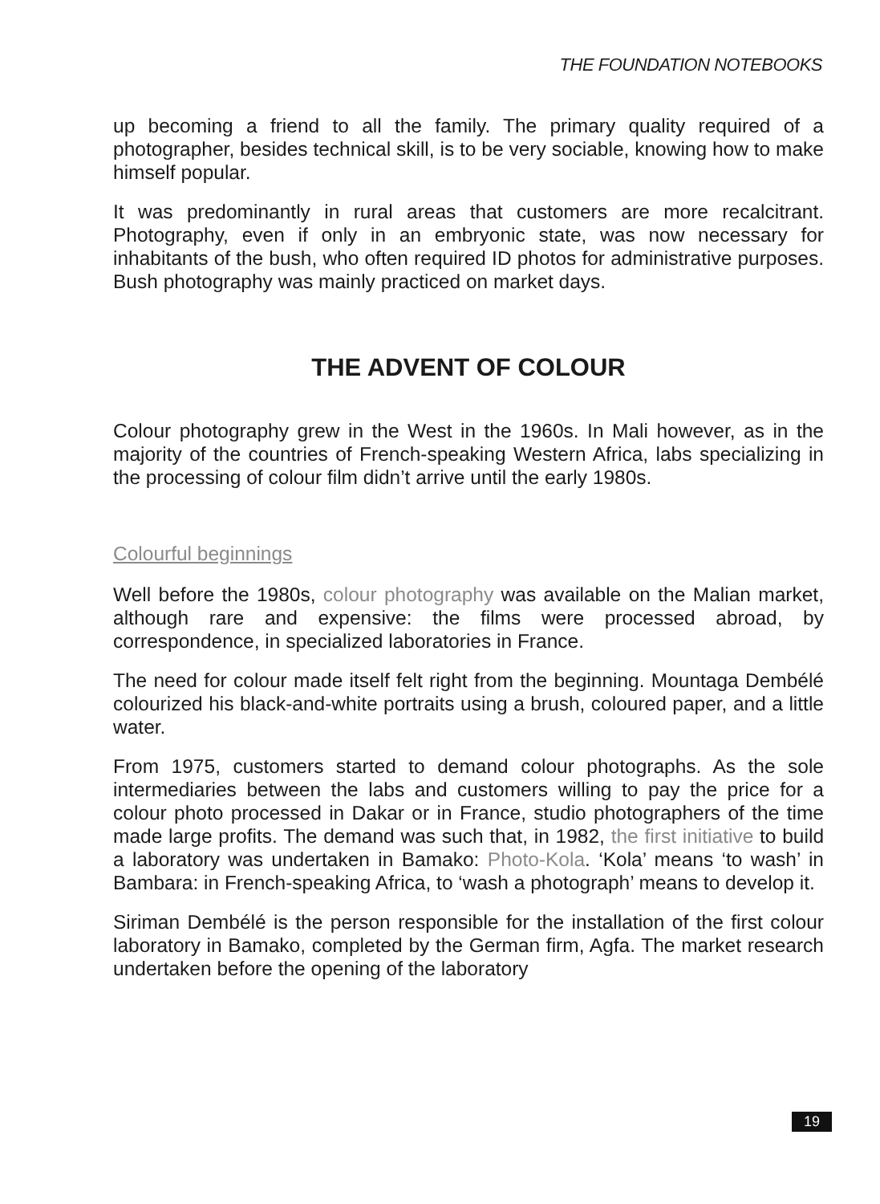THE FOUNDATION NOTEBOOKS
up becoming a friend to all the family. The primary quality required of a photographer, besides technical skill, is to be very sociable, knowing how to make himself popular.
It was predominantly in rural areas that customers are more recalcitrant. Photography, even if only in an embryonic state, was now necessary for inhabitants of the bush, who often required ID photos for administrative purposes. Bush photography was mainly practiced on market days.
THE ADVENT OF COLOUR
Colour photography grew in the West in the 1960s. In Mali however, as in the majority of the countries of French-speaking Western Africa, labs specializing in the processing of colour film didn’t arrive until the early 1980s.
Colourful beginnings
Well before the 1980s, colour photography was available on the Malian market, although rare and expensive: the films were processed abroad, by correspondence, in specialized laboratories in France.
The need for colour made itself felt right from the beginning. Mountaga Dembélé colourized his black-and-white portraits using a brush, coloured paper, and a little water.
From 1975, customers started to demand colour photographs. As the sole intermediaries between the labs and customers willing to pay the price for a colour photo processed in Dakar or in France, studio photographers of the time made large profits. The demand was such that, in 1982, the first initiative to build a laboratory was undertaken in Bamako: Photo-Kola. ‘Kola’ means ‘to wash’ in Bambara: in French-speaking Africa, to ‘wash a photograph’ means to develop it.
Siriman Dembélé is the person responsible for the installation of the first colour laboratory in Bamako, completed by the German firm, Agfa. The market research undertaken before the opening of the laboratory
19